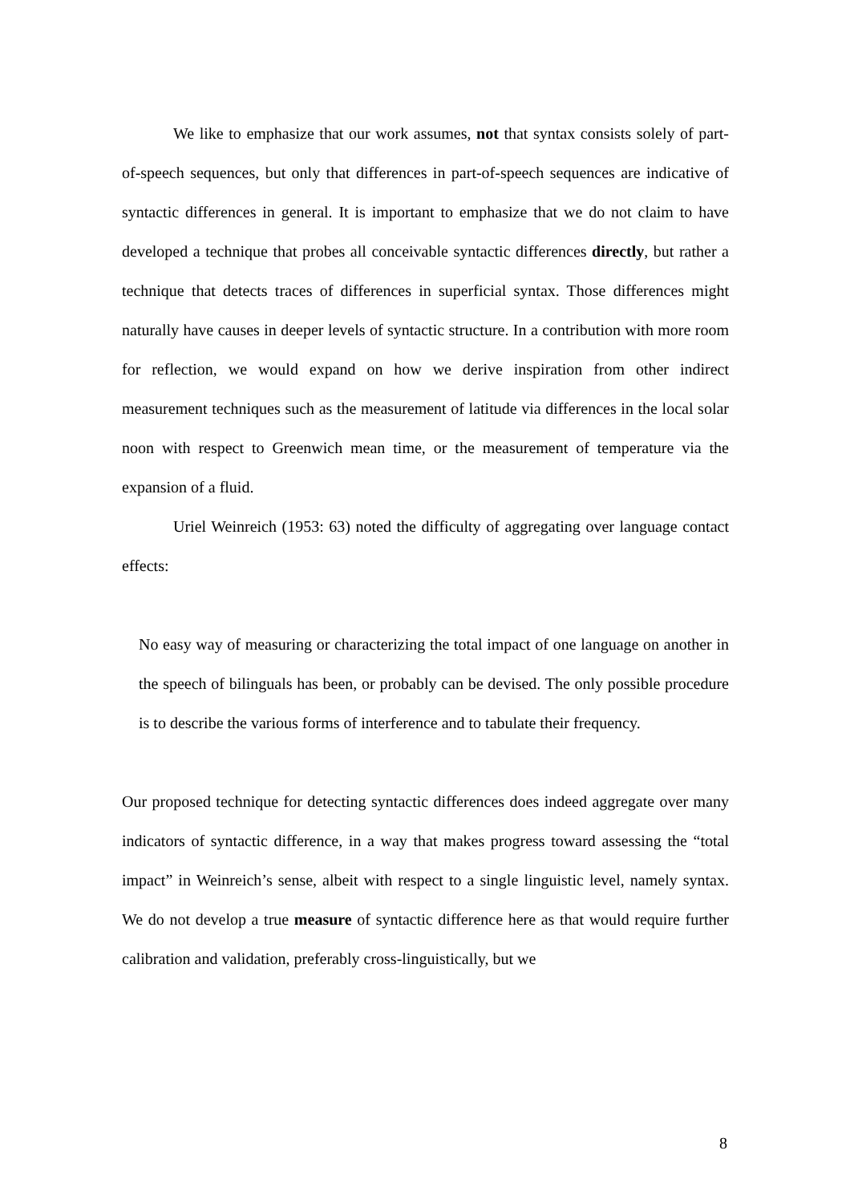We like to emphasize that our work assumes, not that syntax consists solely of part-of-speech sequences, but only that differences in part-of-speech sequences are indicative of syntactic differences in general. It is important to emphasize that we do not claim to have developed a technique that probes all conceivable syntactic differences directly, but rather a technique that detects traces of differences in superficial syntax. Those differences might naturally have causes in deeper levels of syntactic structure. In a contribution with more room for reflection, we would expand on how we derive inspiration from other indirect measurement techniques such as the measurement of latitude via differences in the local solar noon with respect to Greenwich mean time, or the measurement of temperature via the expansion of a fluid.
Uriel Weinreich (1953: 63) noted the difficulty of aggregating over language contact effects:
No easy way of measuring or characterizing the total impact of one language on another in the speech of bilinguals has been, or probably can be devised. The only possible procedure is to describe the various forms of interference and to tabulate their frequency.
Our proposed technique for detecting syntactic differences does indeed aggregate over many indicators of syntactic difference, in a way that makes progress toward assessing the “total impact” in Weinreich’s sense, albeit with respect to a single linguistic level, namely syntax. We do not develop a true measure of syntactic difference here as that would require further calibration and validation, preferably cross-linguistically, but we
8